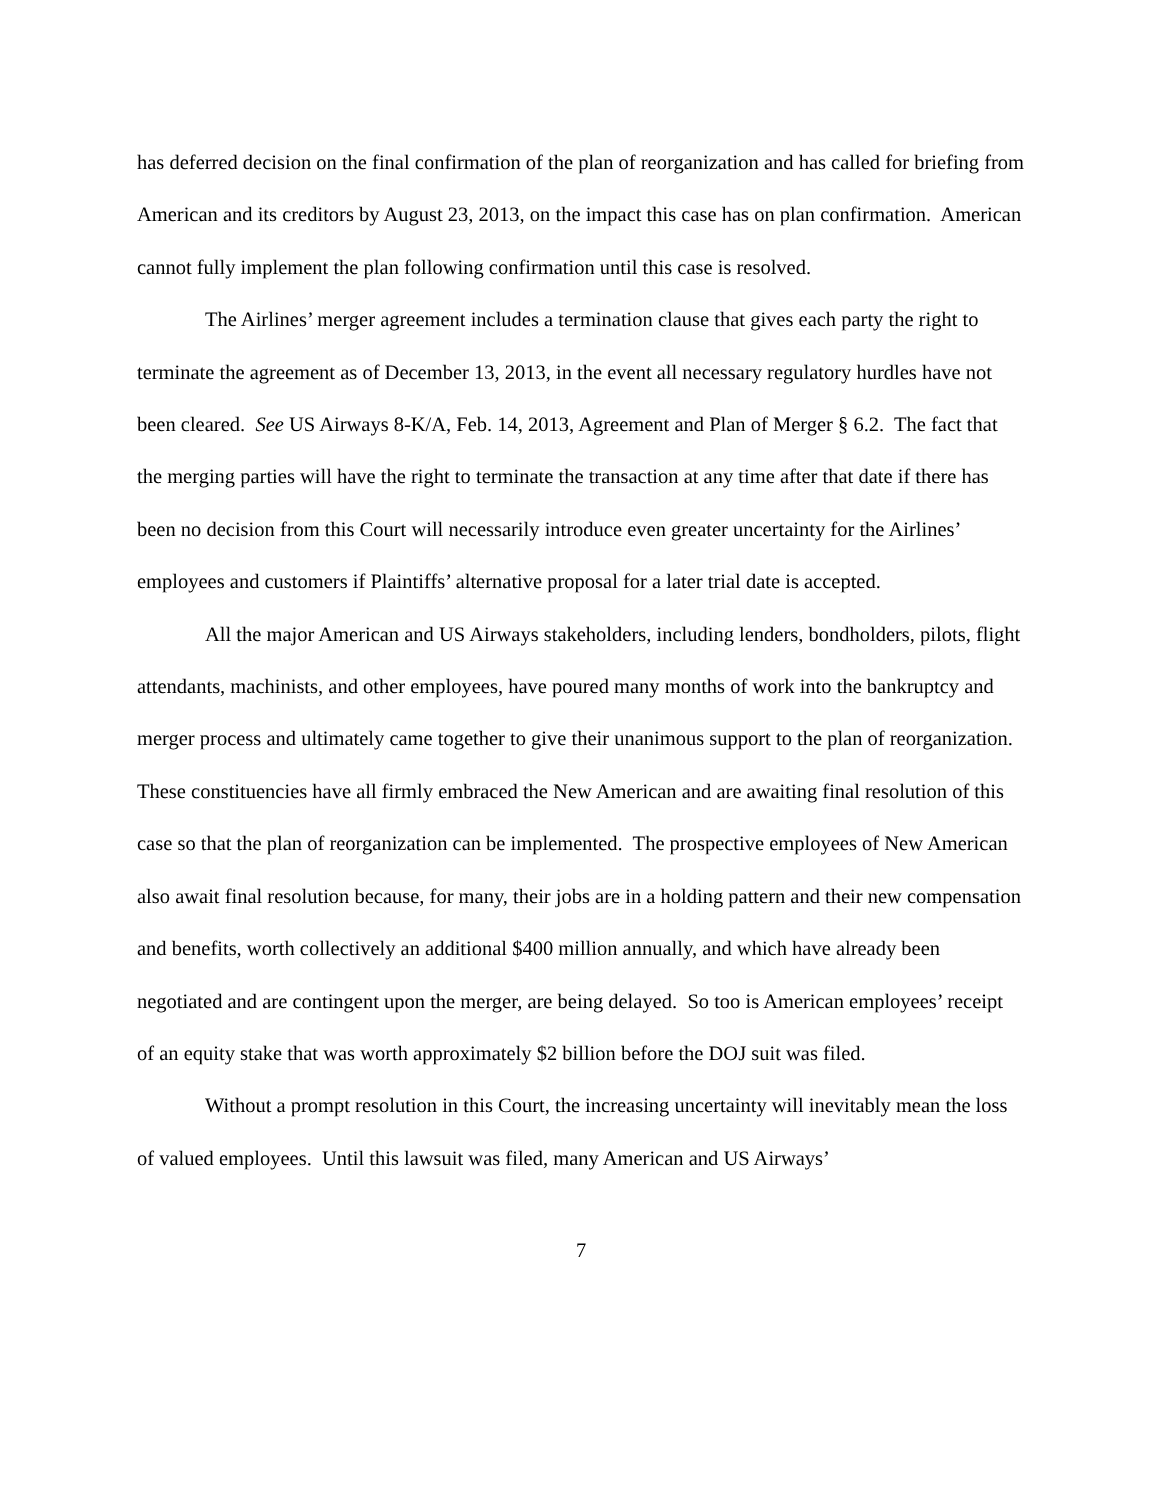has deferred decision on the final confirmation of the plan of reorganization and has called for briefing from American and its creditors by August 23, 2013, on the impact this case has on plan confirmation. American cannot fully implement the plan following confirmation until this case is resolved.
The Airlines’ merger agreement includes a termination clause that gives each party the right to terminate the agreement as of December 13, 2013, in the event all necessary regulatory hurdles have not been cleared. See US Airways 8-K/A, Feb. 14, 2013, Agreement and Plan of Merger § 6.2. The fact that the merging parties will have the right to terminate the transaction at any time after that date if there has been no decision from this Court will necessarily introduce even greater uncertainty for the Airlines’ employees and customers if Plaintiffs’ alternative proposal for a later trial date is accepted.
All the major American and US Airways stakeholders, including lenders, bondholders, pilots, flight attendants, machinists, and other employees, have poured many months of work into the bankruptcy and merger process and ultimately came together to give their unanimous support to the plan of reorganization. These constituencies have all firmly embraced the New American and are awaiting final resolution of this case so that the plan of reorganization can be implemented. The prospective employees of New American also await final resolution because, for many, their jobs are in a holding pattern and their new compensation and benefits, worth collectively an additional $400 million annually, and which have already been negotiated and are contingent upon the merger, are being delayed. So too is American employees’ receipt of an equity stake that was worth approximately $2 billion before the DOJ suit was filed.
Without a prompt resolution in this Court, the increasing uncertainty will inevitably mean the loss of valued employees. Until this lawsuit was filed, many American and US Airways’
7